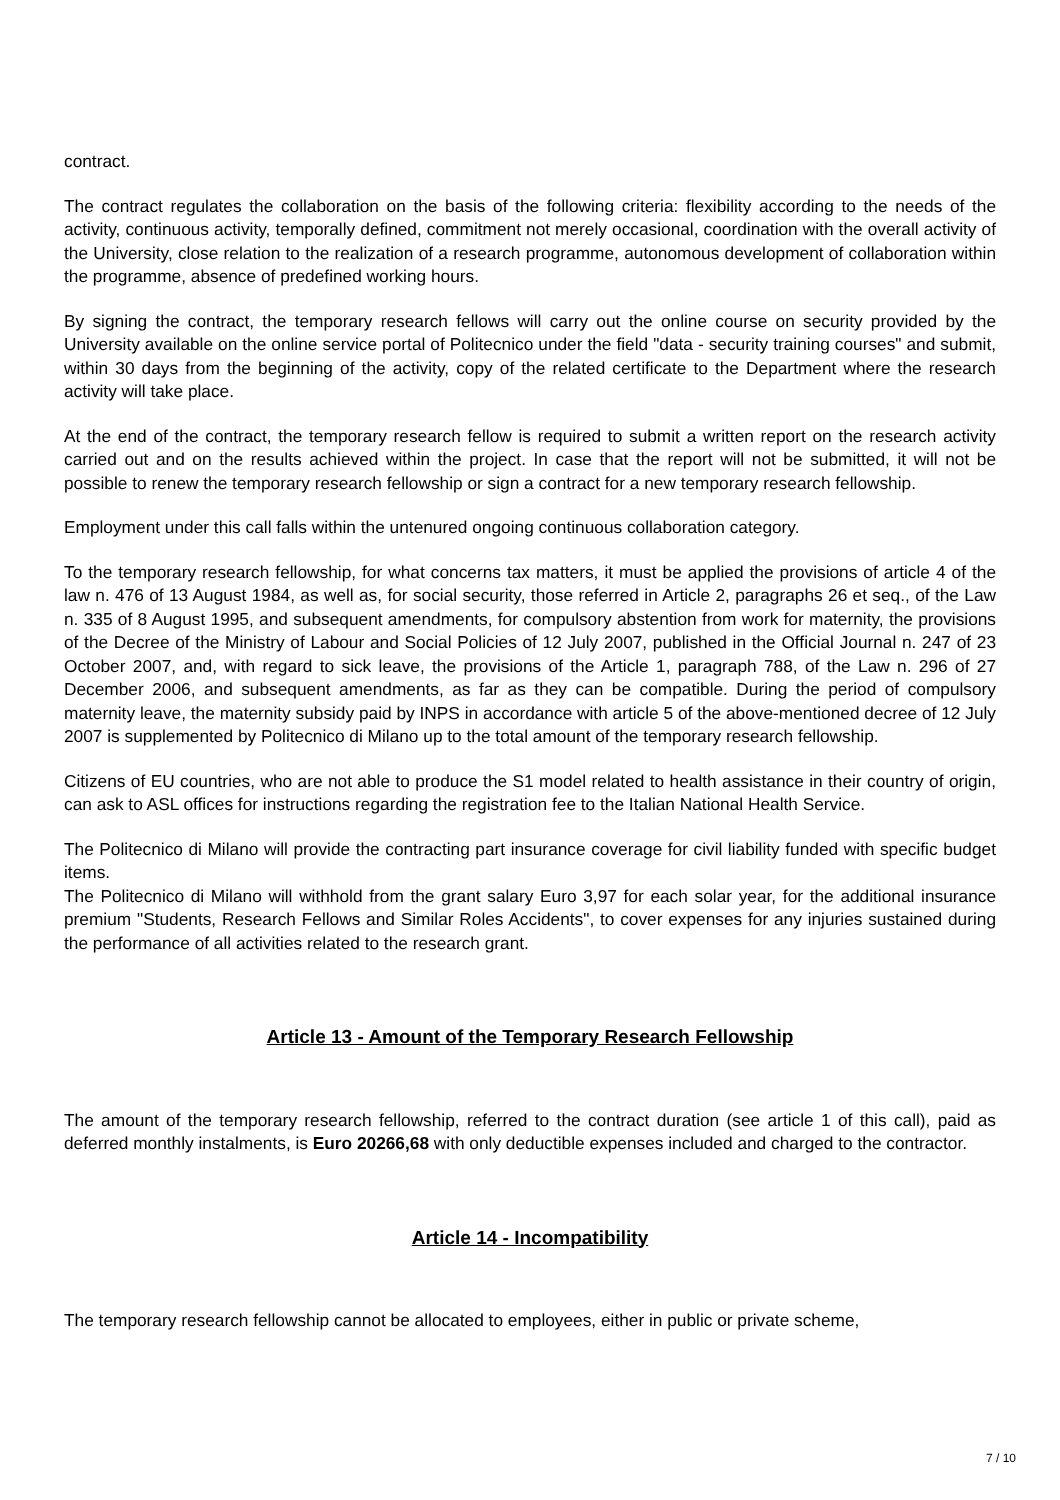contract.
The contract regulates the collaboration on the basis of the following criteria: flexibility according to the needs of the activity, continuous activity, temporally defined, commitment not merely occasional, coordination with the overall activity of the University, close relation to the realization of a research programme, autonomous development of collaboration within the programme, absence of predefined working hours.
By signing the contract, the temporary research fellows will carry out the online course on security provided by the University available on the online service portal of Politecnico under the field "data - security training courses" and submit, within 30 days from the beginning of the activity, copy of the related certificate to the Department where the research activity will take place.
At the end of the contract, the temporary research fellow is required to submit a written report on the research activity carried out and on the results achieved within the project. In case that the report will not be submitted, it will not be possible to renew the temporary research fellowship or sign a contract for a new temporary research fellowship.
Employment under this call falls within the untenured ongoing continuous collaboration category.
To the temporary research fellowship, for what concerns tax matters, it must be applied the provisions of article 4 of the law n. 476 of 13 August 1984, as well as, for social security, those referred in Article 2, paragraphs 26 et seq., of the Law n. 335 of 8 August 1995, and subsequent amendments, for compulsory abstention from work for maternity, the provisions of the Decree of the Ministry of Labour and Social Policies of 12 July 2007, published in the Official Journal n. 247 of 23 October 2007, and, with regard to sick leave, the provisions of the Article 1, paragraph 788, of the Law n. 296 of 27 December 2006, and subsequent amendments, as far as they can be compatible. During the period of compulsory maternity leave, the maternity subsidy paid by INPS in accordance with article 5 of the above-mentioned decree of 12 July 2007 is supplemented by Politecnico di Milano up to the total amount of the temporary research fellowship.
Citizens of EU countries, who are not able to produce the S1 model related to health assistance in their country of origin, can ask to ASL offices for instructions regarding the registration fee to the Italian National Health Service.
The Politecnico di Milano will provide the contracting part insurance coverage for civil liability funded with specific budget items.
The Politecnico di Milano will withhold from the grant salary Euro 3,97 for each solar year, for the additional insurance premium "Students, Research Fellows and Similar Roles Accidents", to cover expenses for any injuries sustained during the performance of all activities related to the research grant.
Article 13 - Amount of the Temporary Research Fellowship
The amount of the temporary research fellowship, referred to the contract duration (see article 1 of this call), paid as deferred monthly instalments, is Euro 20266,68 with only deductible expenses included and charged to the contractor.
Article 14 - Incompatibility
The temporary research fellowship cannot be allocated to employees, either in public or private scheme,
7 / 10